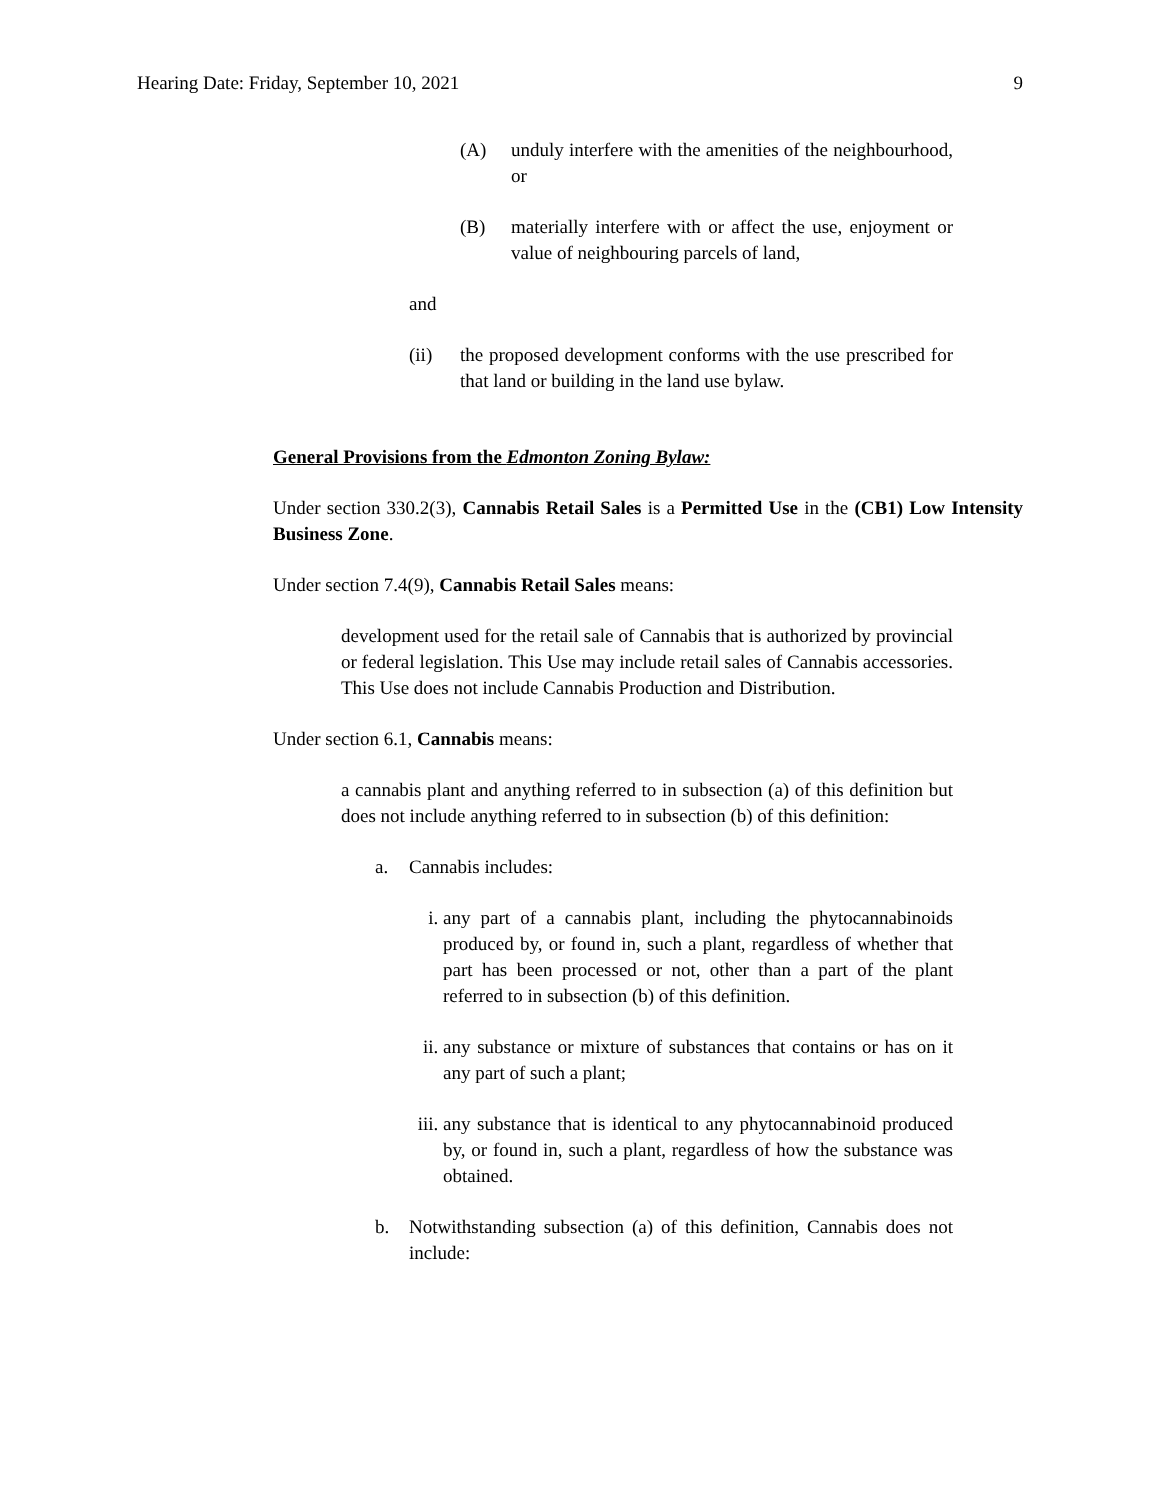Hearing Date: Friday, September 10, 2021 9
(A) unduly interfere with the amenities of the neighbourhood, or
(B) materially interfere with or affect the use, enjoyment or value of neighbouring parcels of land,
and
(ii) the proposed development conforms with the use prescribed for that land or building in the land use bylaw.
General Provisions from the Edmonton Zoning Bylaw:
Under section 330.2(3), Cannabis Retail Sales is a Permitted Use in the (CB1) Low Intensity Business Zone.
Under section 7.4(9), Cannabis Retail Sales means:
development used for the retail sale of Cannabis that is authorized by provincial or federal legislation. This Use may include retail sales of Cannabis accessories. This Use does not include Cannabis Production and Distribution.
Under section 6.1, Cannabis means:
a cannabis plant and anything referred to in subsection (a) of this definition but does not include anything referred to in subsection (b) of this definition:
a. Cannabis includes:
i. any part of a cannabis plant, including the phytocannabinoids produced by, or found in, such a plant, regardless of whether that part has been processed or not, other than a part of the plant referred to in subsection (b) of this definition.
ii. any substance or mixture of substances that contains or has on it any part of such a plant;
iii. any substance that is identical to any phytocannabinoid produced by, or found in, such a plant, regardless of how the substance was obtained.
b. Notwithstanding subsection (a) of this definition, Cannabis does not include: